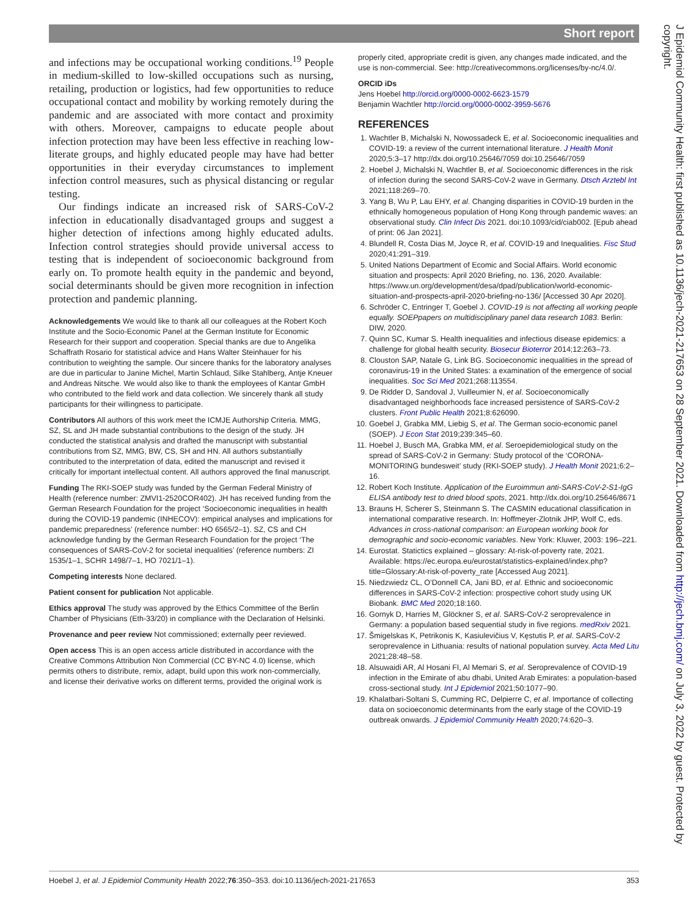Short report
J Epidemiol Community Health: first published as 10.1136/jech-2021-217653 on 28 September 2021. Downloaded from http://jech.bmj.com/ on July 3, 2022 by guest. Protected by copyright.
and infections may be occupational working conditions.<sup>19</sup> People in medium-skilled to low-skilled occupations such as nursing, retailing, production or logistics, had few opportunities to reduce occupational contact and mobility by working remotely during the pandemic and are associated with more contact and proximity with others. Moreover, campaigns to educate people about infection protection may have been less effective in reaching low-literate groups, and highly educated people may have had better opportunities in their everyday circumstances to implement infection control measures, such as physical distancing or regular testing.
Our findings indicate an increased risk of SARS-CoV-2 infection in educationally disadvantaged groups and suggest a higher detection of infections among highly educated adults. Infection control strategies should provide universal access to testing that is independent of socioeconomic background from early on. To promote health equity in the pandemic and beyond, social determinants should be given more recognition in infection protection and pandemic planning.
Acknowledgements We would like to thank all our colleagues at the Robert Koch Institute and the Socio-Economic Panel at the German Institute for Economic Research for their support and cooperation. Special thanks are due to Angelika Schaffrath Rosario for statistical advice and Hans Walter Steinhauer for his contribution to weighting the sample. Our sincere thanks for the laboratory analyses are due in particular to Janine Michel, Martin Schlaud, Silke Stahlberg, Antje Kneuer and Andreas Nitsche. We would also like to thank the employees of Kantar GmbH who contributed to the field work and data collection. We sincerely thank all study participants for their willingness to participate.
Contributors All authors of this work meet the ICMJE Authorship Criteria. MMG, SZ, SL and JH made substantial contributions to the design of the study. JH conducted the statistical analysis and drafted the manuscript with substantial contributions from SZ, MMG, BW, CS, SH and HN. All authors substantially contributed to the interpretation of data, edited the manuscript and revised it critically for important intellectual content. All authors approved the final manuscript.
Funding The RKI-SOEP study was funded by the German Federal Ministry of Health (reference number: ZMVI1-2520COR402). JH has received funding from the German Research Foundation for the project ‘Socioeconomic inequalities in health during the COVID-19 pandemic (INHECOV): empirical analyses and implications for pandemic preparedness’ (reference number: HO 6565/2–1). SZ, CS and CH acknowledge funding by the German Research Foundation for the project ‘The consequences of SARS-CoV-2 for societal inequalities’ (reference numbers: ZI 1535/1–1, SCHR 1498/7–1, HO 7021/1–1).
Competing interests None declared.
Patient consent for publication Not applicable.
Ethics approval The study was approved by the Ethics Committee of the Berlin Chamber of Physicians (Eth-33/20) in compliance with the Declaration of Helsinki.
Provenance and peer review Not commissioned; externally peer reviewed.
Open access This is an open access article distributed in accordance with the Creative Commons Attribution Non Commercial (CC BY-NC 4.0) license, which permits others to distribute, remix, adapt, build upon this work non-commercially, and license their derivative works on different terms, provided the original work is
properly cited, appropriate credit is given, any changes made indicated, and the use is non-commercial. See: http://creativecommons.org/licenses/by-nc/4.0/.
ORCID iDs
Jens Hoebel http://orcid.org/0000-0002-6623-1579
Benjamin Wachtler http://orcid.org/0000-0002-3959-5676
REFERENCES
1. Wachtler B, Michalski N, Nowossadeck E, et al. Socioeconomic inequalities and COVID-19: a review of the current international literature. J Health Monit 2020;5:3–17 http://dx.doi.org/10.25646/7059 doi:10.25646/7059
2. Hoebel J, Michalski N, Wachtler B, et al. Socioeconomic differences in the risk of infection during the second SARS-CoV-2 wave in Germany. Dtsch Arztebl Int 2021;118:269–70.
3. Yang B, Wu P, Lau EHY, et al. Changing disparities in COVID-19 burden in the ethnically homogeneous population of Hong Kong through pandemic waves: an observational study. Clin Infect Dis 2021. doi:10.1093/cid/ciab002. [Epub ahead of print: 06 Jan 2021].
4. Blundell R, Costa Dias M, Joyce R, et al. COVID-19 and Inequalities. Fisc Stud 2020;41:291–319.
5. United Nations Department of Ecomic and Social Affairs. World economic situation and prospects: April 2020 Briefing, no. 136, 2020. Available: https://www.un.org/development/desa/dpad/publication/world-economic-situation-and-prospects-april-2020-briefing-no-136/ [Accessed 30 Apr 2020].
6. Schröder C, Entringer T, Goebel J. COVID-19 is not affecting all working people equally. SOEPpapers on multidisciplinary panel data research 1083. Berlin: DIW, 2020.
7. Quinn SC, Kumar S. Health inequalities and infectious disease epidemics: a challenge for global health security. Biosecur Bioterror 2014;12:263–73.
8. Clouston SAP, Natale G, Link BG. Socioeconomic inequalities in the spread of coronavirus-19 in the United States: a examination of the emergence of social inequalities. Soc Sci Med 2021;268:113554.
9. De Ridder D, Sandoval J, Vuilleumier N, et al. Socioeconomically disadvantaged neighborhoods face increased persistence of SARS-CoV-2 clusters. Front Public Health 2021;8:626090.
10. Goebel J, Grabka MM, Liebig S, et al. The German socio-economic panel (SOEP). J Econ Stat 2019;239:345–60.
11. Hoebel J, Busch MA, Grabka MM, et al. Seroepidemiological study on the spread of SARS-CoV-2 in Germany: Study protocol of the ‘CORONA-MONITORING bundesweit’ study (RKI-SOEP study). J Health Monit 2021;6:2–16.
12. Robert Koch Institute. Application of the Euroimmun anti-SARS-CoV-2-S1-IgG ELISA antibody test to dried blood spots, 2021. http://dx.doi.org/10.25646/8671
13. Brauns H, Scherer S, Steinmann S. The CASMIN educational classification in international comparative research. In: Hoffmeyer-Zlotnik JHP, Wolf C, eds. Advances in cross-national comparison: an European working book for demographic and socio-economic variables. New York: Kluwer, 2003: 196–221.
14. Eurostat. Statictics explained – glossary: At-risk-of-poverty rate, 2021. Available: https://ec.europa.eu/eurostat/statistics-explained/index.php?title=Glossary:At-risk-of-poverty_rate [Accessed Aug 2021].
15. Niedzwiedz CL, O’Donnell CA, Jani BD, et al. Ethnic and socioeconomic differences in SARS-CoV-2 infection: prospective cohort study using UK Biobank. BMC Med 2020;18:160.
16. Gornyk D, Harries M, Glöckner S, et al. SARS-CoV-2 seroprevalence in Germany: a population based sequential study in five regions. medRxiv 2021.
17. Šmigelskas K, Petrikonis K, Kasiulevičius V, Kęstutis P, et al. SARS-CoV-2 seroprevalence in Lithuania: results of national population survey. Acta Med Litu 2021;28:48–58.
18. Alsuwaidi AR, Al Hosani FI, Al Memari S, et al. Seroprevalence of COVID-19 infection in the Emirate of abu dhabi, United Arab Emirates: a population-based cross-sectional study. Int J Epidemiol 2021;50:1077–90.
19. Khalatbari-Soltani S, Cumming RC, Delpierre C, et al. Importance of collecting data on socioeconomic determinants from the early stage of the COVID-19 outbreak onwards. J Epidemiol Community Health 2020;74:620–3.
Hoebel J, et al. J Epidemiol Community Health 2022;76:350–353. doi:10.1136/jech-2021-217653 353